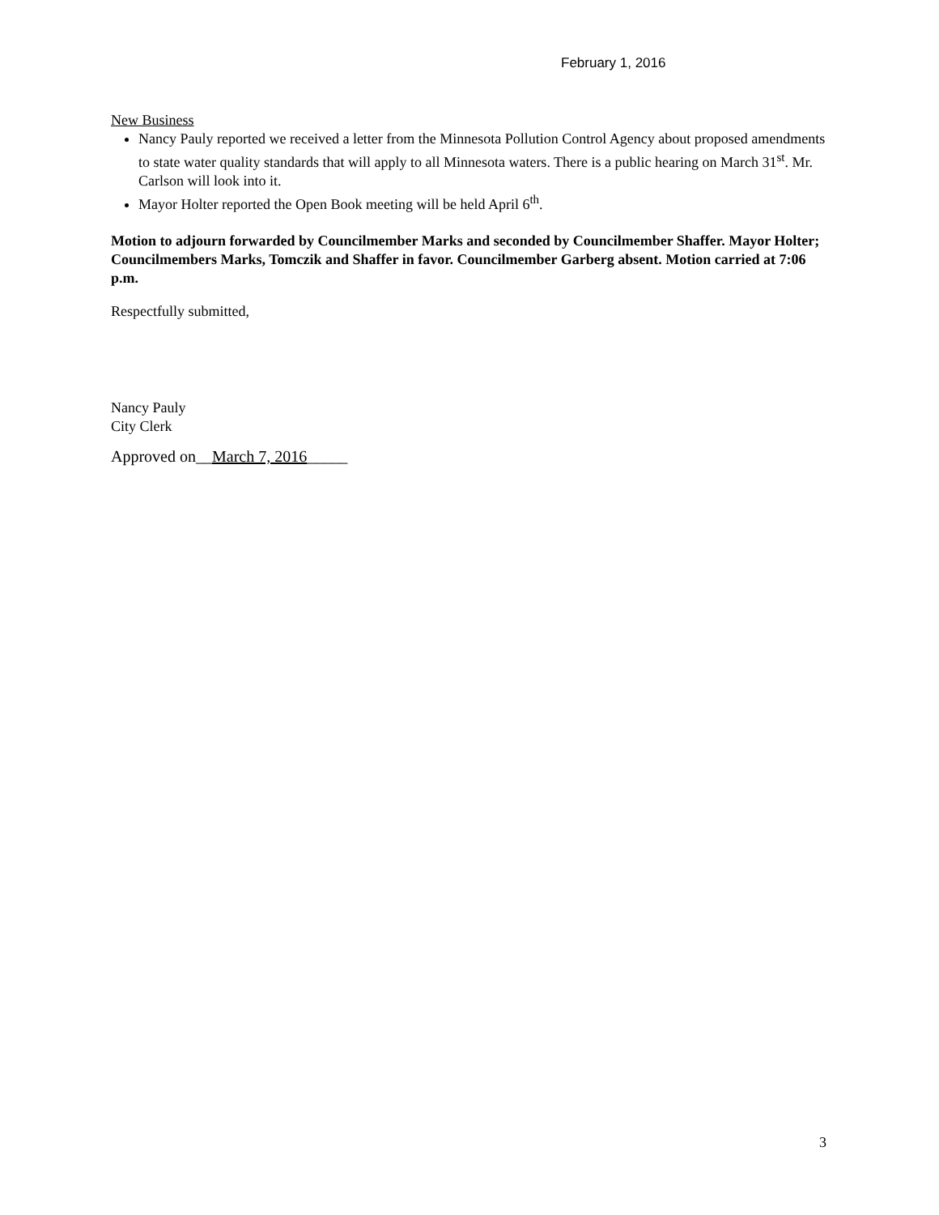February 1, 2016
New Business
Nancy Pauly reported we received a letter from the Minnesota Pollution Control Agency about proposed amendments to state water quality standards that will apply to all Minnesota waters. There is a public hearing on March 31<sup>st</sup>. Mr. Carlson will look into it.
Mayor Holter reported the Open Book meeting will be held April 6<sup>th</sup>.
Motion to adjourn forwarded by Councilmember Marks and seconded by Councilmember Shaffer. Mayor Holter; Councilmembers Marks, Tomczik and Shaffer in favor. Councilmember Garberg absent. Motion carried at 7:06 p.m.
Respectfully submitted,
Nancy Pauly
City Clerk
Approved on__March 7, 2016_____
3